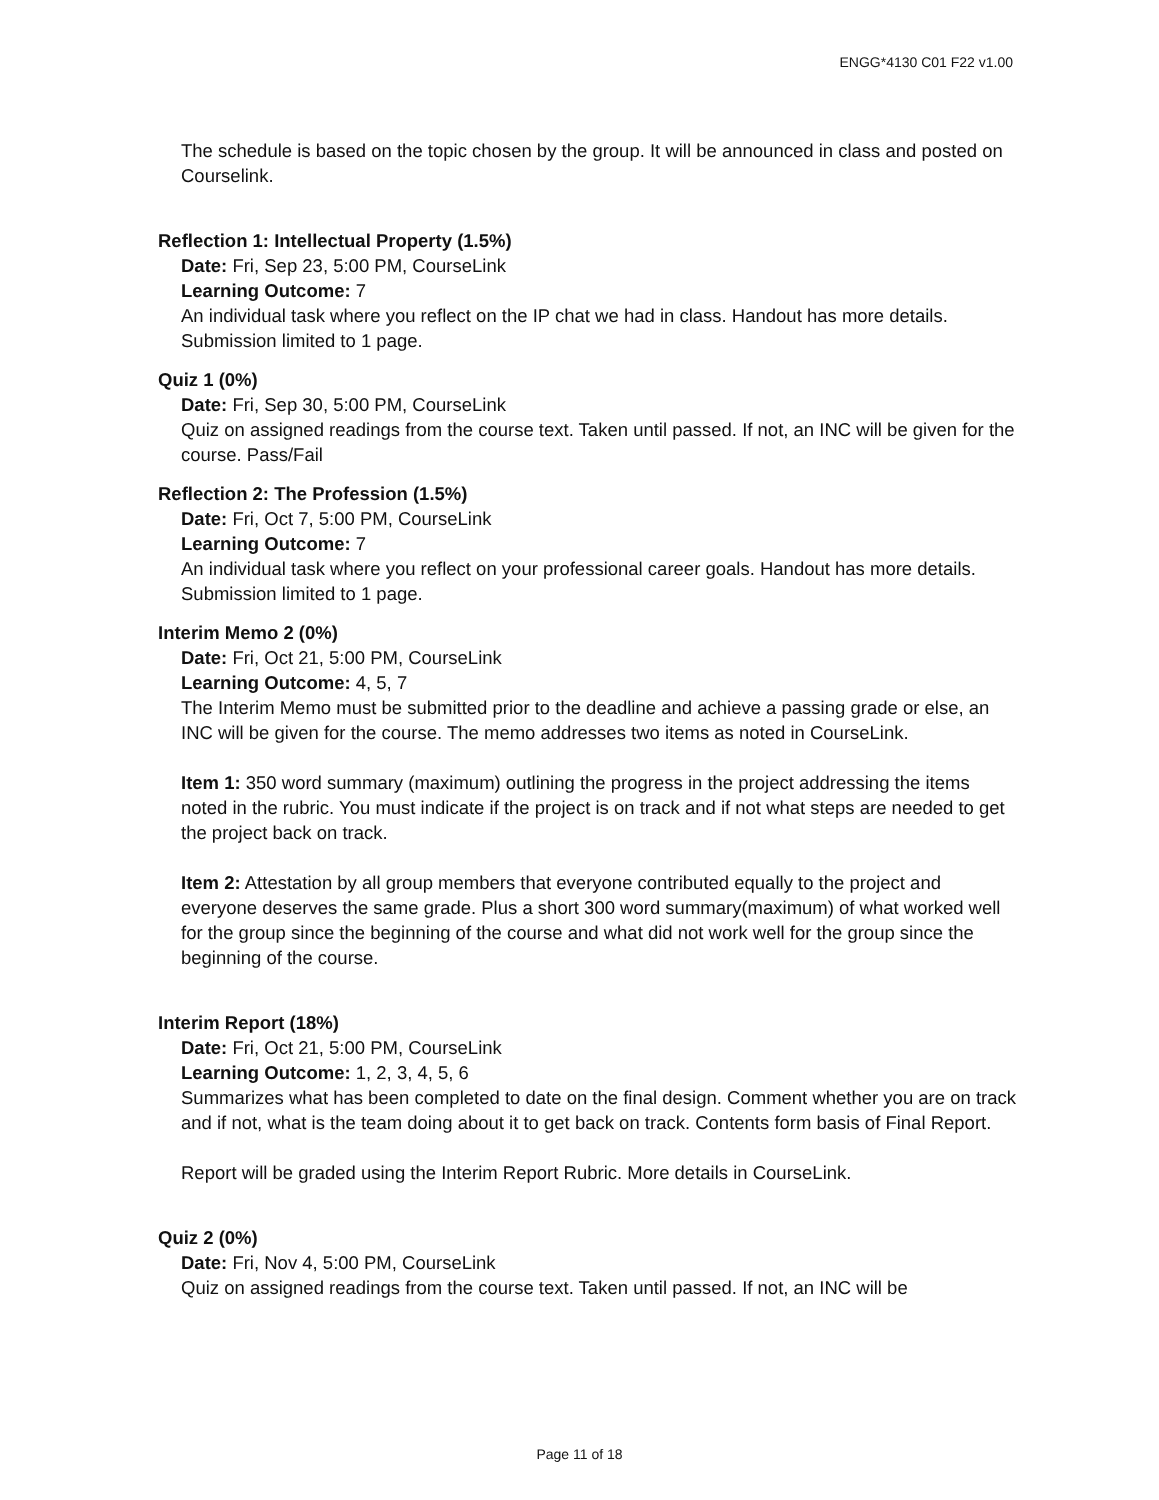ENGG*4130 C01 F22 v1.00
The schedule is based on the topic chosen by the group. It will be announced in class and posted on Courselink.
Reflection 1: Intellectual Property (1.5%)
Date: Fri, Sep 23, 5:00 PM, CourseLink
Learning Outcome: 7
An individual task where you reflect on the IP chat we had in class. Handout has more details. Submission limited to 1 page.
Quiz 1 (0%)
Date: Fri, Sep 30, 5:00 PM, CourseLink
Quiz on assigned readings from the course text. Taken until passed. If not, an INC will be given for the course. Pass/Fail
Reflection 2: The Profession (1.5%)
Date: Fri, Oct 7, 5:00 PM, CourseLink
Learning Outcome: 7
An individual task where you reflect on your professional career goals. Handout has more details. Submission limited to 1 page.
Interim Memo 2 (0%)
Date: Fri, Oct 21, 5:00 PM, CourseLink
Learning Outcome: 4, 5, 7
The Interim Memo must be submitted prior to the deadline and achieve a passing grade or else, an INC will be given for the course. The memo addresses two items as noted in CourseLink.
Item 1: 350 word summary (maximum) outlining the progress in the project addressing the items noted in the rubric. You must indicate if the project is on track and if not what steps are needed to get the project back on track.
Item 2: Attestation by all group members that everyone contributed equally to the project and everyone deserves the same grade. Plus a short 300 word summary(maximum) of what worked well for the group since the beginning of the course and what did not work well for the group since the beginning of the course.
Interim Report (18%)
Date: Fri, Oct 21, 5:00 PM, CourseLink
Learning Outcome: 1, 2, 3, 4, 5, 6
Summarizes what has been completed to date on the final design. Comment whether you are on track and if not, what is the team doing about it to get back on track. Contents form basis of Final Report.
Report will be graded using the Interim Report Rubric. More details in CourseLink.
Quiz 2 (0%)
Date: Fri, Nov 4, 5:00 PM, CourseLink
Quiz on assigned readings from the course text. Taken until passed. If not, an INC will be
Page 11 of 18